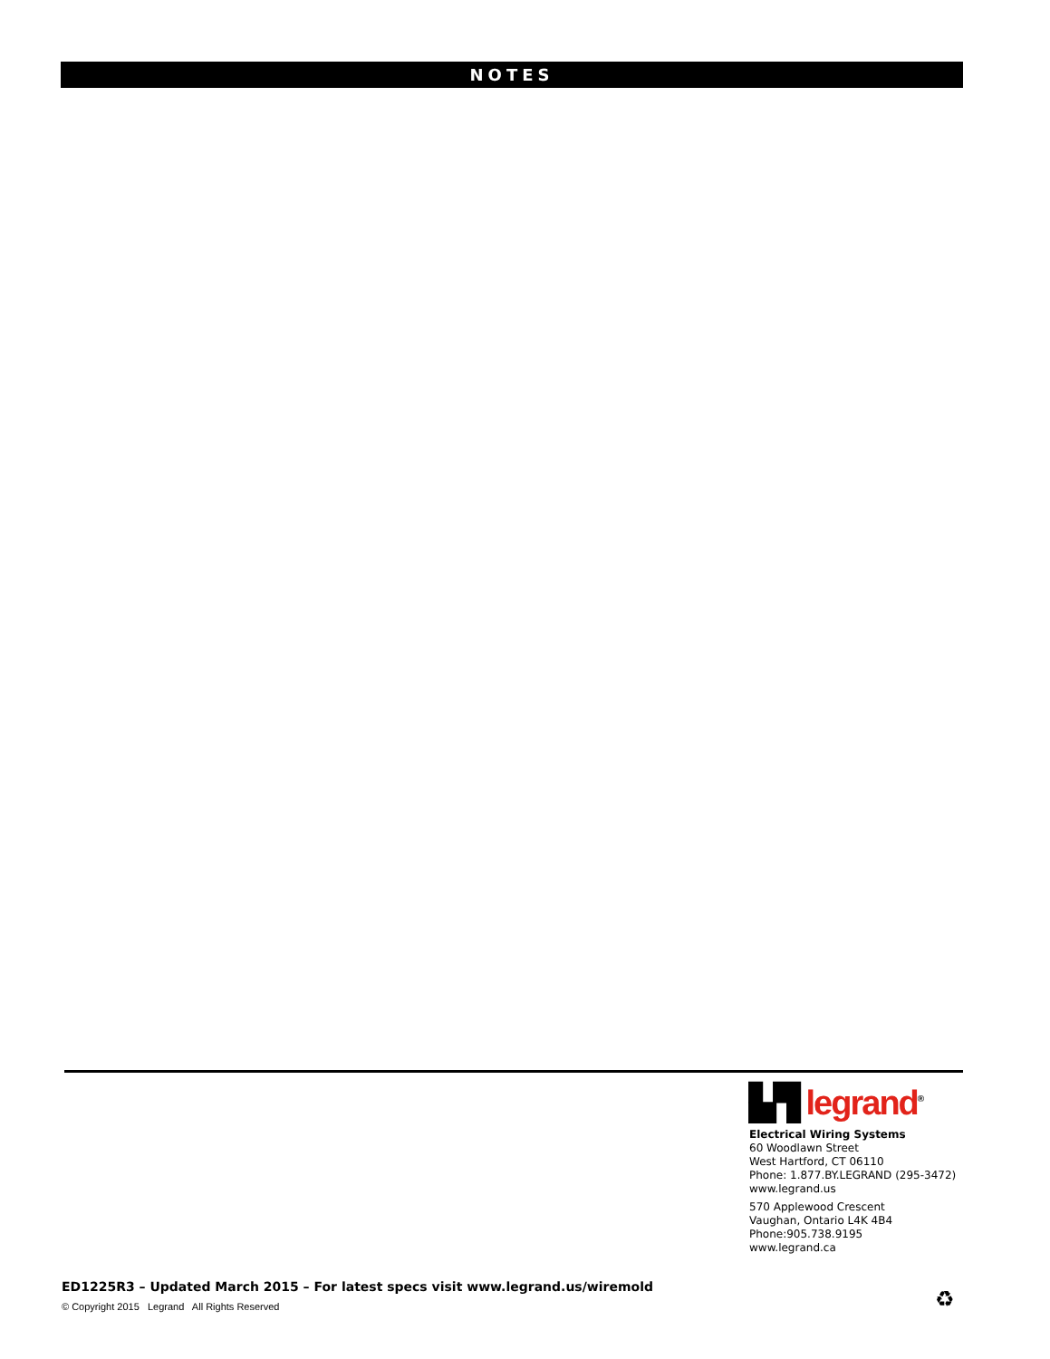NOTES
▙▜ legrand<sup>®</sup>
Electrical Wiring Systems
60 Woodlawn Street
West Hartford, CT 06110
Phone: 1.877.BY.LEGRAND (295-3472)
www.legrand.us
570 Applewood Crescent
Vaughan, Ontario L4K 4B4
Phone:905.738.9195
www.legrand.ca
ED1225R3 – Updated March 2015 – For latest specs visit www.legrand.us/wiremold
© Copyright 2015 Legrand All Rights Reserved
♻